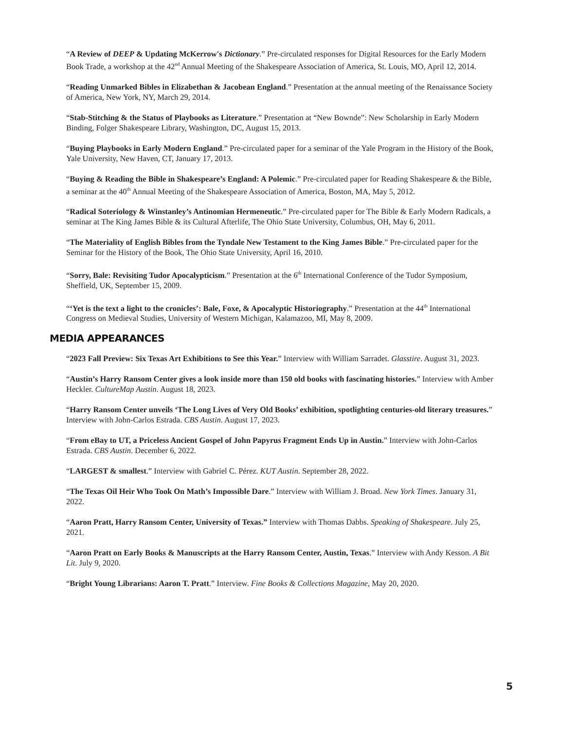“A Review of DEEP & Updating McKerrow's Dictionary.” Pre-circulated responses for Digital Resources for the Early Modern Book Trade, a workshop at the 42<sup>nd</sup> Annual Meeting of the Shakespeare Association of America, St. Louis, MO, April 12, 2014.
“Reading Unmarked Bibles in Elizabethan & Jacobean England.” Presentation at the annual meeting of the Renaissance Society of America, New York, NY, March 29, 2014.
“Stab-Stitching & the Status of Playbooks as Literature.” Presentation at “New Bownde”: New Scholarship in Early Modern Binding, Folger Shakespeare Library, Washington, DC, August 15, 2013.
“Buying Playbooks in Early Modern England.” Pre-circulated paper for a seminar of the Yale Program in the History of the Book, Yale University, New Haven, CT, January 17, 2013.
“Buying & Reading the Bible in Shakespeare’s England: A Polemic.” Pre-circulated paper for Reading Shakespeare & the Bible, a seminar at the 40<sup>th</sup> Annual Meeting of the Shakespeare Association of America, Boston, MA, May 5, 2012.
“Radical Soteriology & Winstanley’s Antinomian Hermeneutic.” Pre-circulated paper for The Bible & Early Modern Radicals, a seminar at The King James Bible & its Cultural Afterlife, The Ohio State University, Columbus, OH, May 6, 2011.
“The Materiality of English Bibles from the Tyndale New Testament to the King James Bible.” Pre-circulated paper for the Seminar for the History of the Book, The Ohio State University, April 16, 2010.
“Sorry, Bale: Revisiting Tudor Apocalypticism.” Presentation at the 6<sup>th</sup> International Conference of the Tudor Symposium, Sheffield, UK, September 15, 2009.
“‘Yet is the text a light to the cronicles’: Bale, Foxe, & Apocalyptic Historiography.” Presentation at the 44<sup>th</sup> International Congress on Medieval Studies, University of Western Michigan, Kalamazoo, MI, May 8, 2009.
MEDIA APPEARANCES
“2023 Fall Preview: Six Texas Art Exhibitions to See this Year.” Interview with William Sarradet. Glasstire. August 31, 2023.
“Austin’s Harry Ransom Center gives a look inside more than 150 old books with fascinating histories.” Interview with Amber Heckler. CultureMap Austin. August 18, 2023.
“Harry Ransom Center unveils ‘The Long Lives of Very Old Books’ exhibition, spotlighting centuries-old literary treasures.” Interview with John-Carlos Estrada. CBS Austin. August 17, 2023.
“From eBay to UT, a Priceless Ancient Gospel of John Papyrus Fragment Ends Up in Austin.” Interview with John-Carlos Estrada. CBS Austin. December 6, 2022.
“LARGEST & smallest.” Interview with Gabriel C. Pérez. KUT Austin. September 28, 2022.
“The Texas Oil Heir Who Took On Math’s Impossible Dare.” Interview with William J. Broad. New York Times. January 31, 2022.
“Aaron Pratt, Harry Ransom Center, University of Texas.” Interview with Thomas Dabbs. Speaking of Shakespeare. July 25, 2021.
“Aaron Pratt on Early Books & Manuscripts at the Harry Ransom Center, Austin, Texas.” Interview with Andy Kesson. A Bit Lit. July 9, 2020.
“Bright Young Librarians: Aaron T. Pratt.” Interview. Fine Books & Collections Magazine, May 20, 2020.
5